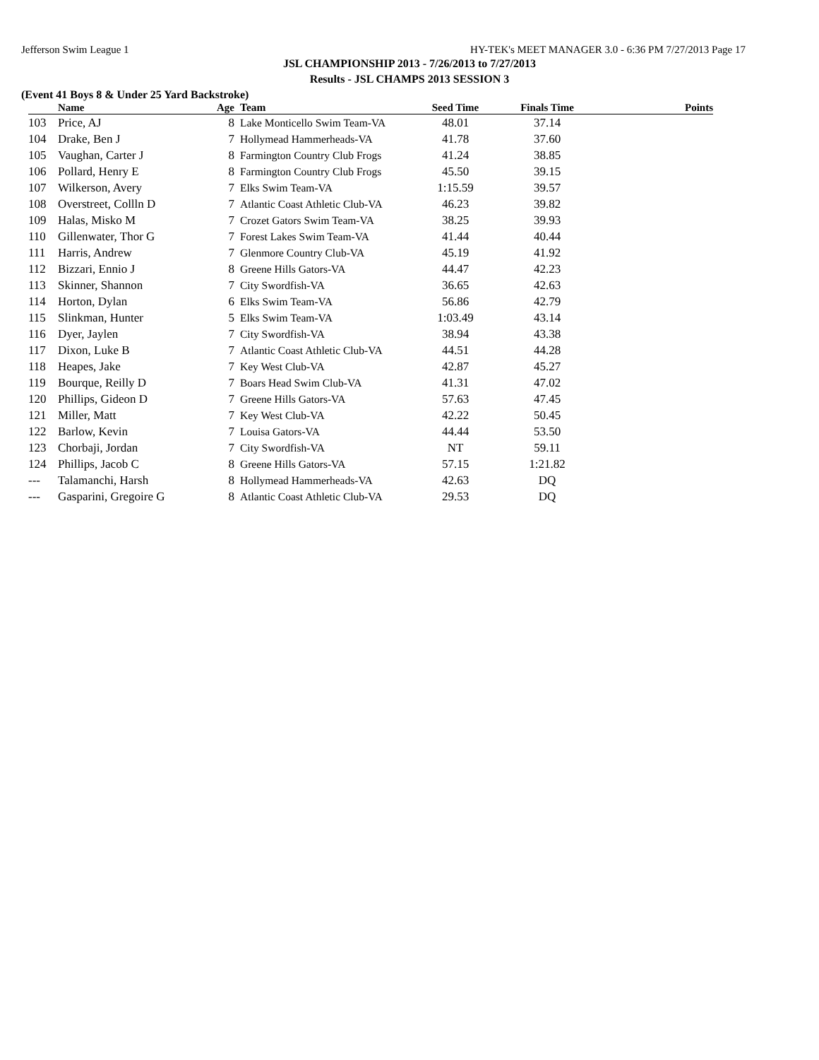Jefferson Swim League 1 HY-TEK's MEET MANAGER 3.0 - 6:36 PM 7/27/2013 Page 17
JSL CHAMPIONSHIP 2013 - 7/26/2013 to 7/27/2013
Results - JSL CHAMPS 2013 SESSION 3
(Event 41 Boys 8 & Under 25 Yard Backstroke)
| | Name | Age | Team | Seed Time | Finals Time | Points |
| --- | --- | --- | --- | --- | --- | --- |
| 103 | Price, AJ | 8 | Lake Monticello Swim Team-VA | 48.01 | 37.14 | |
| 104 | Drake, Ben J | 7 | Hollymead Hammerheads-VA | 41.78 | 37.60 | |
| 105 | Vaughan, Carter J | 8 | Farmington Country Club Frogs | 41.24 | 38.85 | |
| 106 | Pollard, Henry E | 8 | Farmington Country Club Frogs | 45.50 | 39.15 | |
| 107 | Wilkerson, Avery | 7 | Elks Swim Team-VA | 1:15.59 | 39.57 | |
| 108 | Overstreet, Collln D | 7 | Atlantic Coast Athletic Club-VA | 46.23 | 39.82 | |
| 109 | Halas, Misko M | 7 | Crozet Gators Swim Team-VA | 38.25 | 39.93 | |
| 110 | Gillenwater, Thor G | 7 | Forest Lakes Swim Team-VA | 41.44 | 40.44 | |
| 111 | Harris, Andrew | 7 | Glenmore Country Club-VA | 45.19 | 41.92 | |
| 112 | Bizzari, Ennio J | 8 | Greene Hills Gators-VA | 44.47 | 42.23 | |
| 113 | Skinner, Shannon | 7 | City Swordfish-VA | 36.65 | 42.63 | |
| 114 | Horton, Dylan | 6 | Elks Swim Team-VA | 56.86 | 42.79 | |
| 115 | Slinkman, Hunter | 5 | Elks Swim Team-VA | 1:03.49 | 43.14 | |
| 116 | Dyer, Jaylen | 7 | City Swordfish-VA | 38.94 | 43.38 | |
| 117 | Dixon, Luke B | 7 | Atlantic Coast Athletic Club-VA | 44.51 | 44.28 | |
| 118 | Heapes, Jake | 7 | Key West Club-VA | 42.87 | 45.27 | |
| 119 | Bourque, Reilly D | 7 | Boars Head Swim Club-VA | 41.31 | 47.02 | |
| 120 | Phillips, Gideon D | 7 | Greene Hills Gators-VA | 57.63 | 47.45 | |
| 121 | Miller, Matt | 7 | Key West Club-VA | 42.22 | 50.45 | |
| 122 | Barlow, Kevin | 7 | Louisa Gators-VA | 44.44 | 53.50 | |
| 123 | Chorbaji, Jordan | 7 | City Swordfish-VA | NT | 59.11 | |
| 124 | Phillips, Jacob C | 8 | Greene Hills Gators-VA | 57.15 | 1:21.82 | |
| --- | Talamanchi, Harsh | 8 | Hollymead Hammerheads-VA | 42.63 | DQ | |
| --- | Gasparini, Gregoire G | 8 | Atlantic Coast Athletic Club-VA | 29.53 | DQ | |